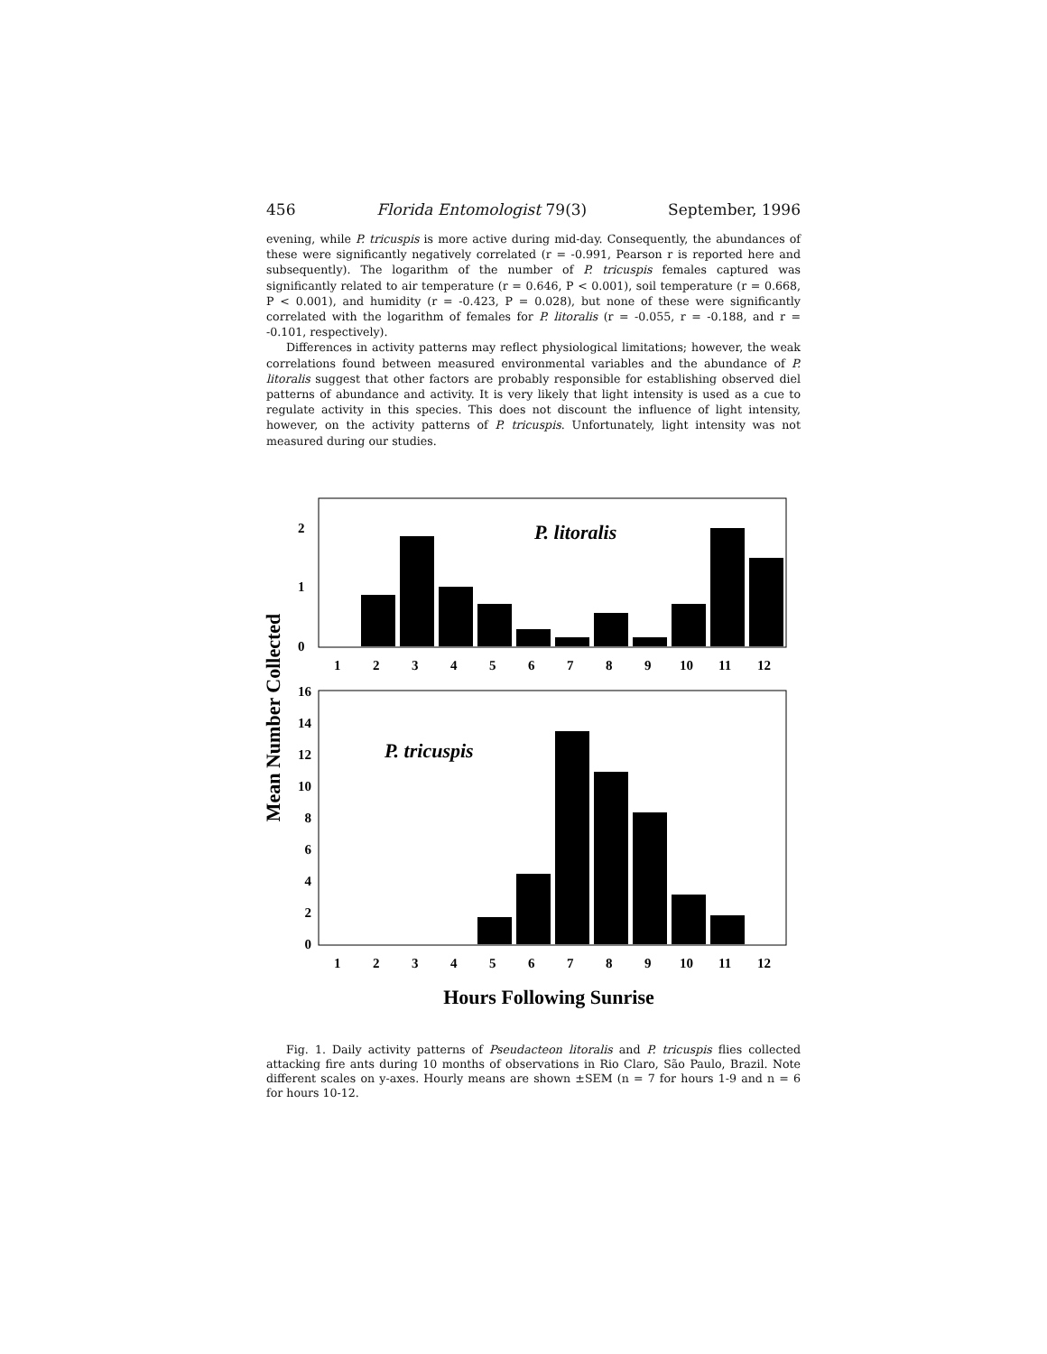456 Florida Entomologist 79(3) September, 1996
evening, while P. tricuspis is more active during mid-day. Consequently, the abundances of these were significantly negatively correlated (r = -0.991, Pearson r is reported here and subsequently). The logarithm of the number of P. tricuspis females captured was significantly related to air temperature (r = 0.646, P < 0.001), soil temperature (r = 0.668, P < 0.001), and humidity (r = -0.423, P = 0.028), but none of these were significantly correlated with the logarithm of females for P. litoralis (r = -0.055, r = -0.188, and r = -0.101, respectively).
Differences in activity patterns may reflect physiological limitations; however, the weak correlations found between measured environmental variables and the abundance of P. litoralis suggest that other factors are probably responsible for establishing observed diel patterns of abundance and activity. It is very likely that light intensity is used as a cue to regulate activity in this species. This does not discount the influence of light intensity, however, on the activity patterns of P. tricuspis. Unfortunately, light intensity was not measured during our studies.
Mean Number Collected
2
1
0
P. litoralis
1
2
3
4
5
6
7
8
9
10
11
12
16
14
12
10
8
6
4
2
0
P. tricuspis
1
2
3
4
5
6
7
8
9
10
11
12
Hours Following Sunrise
Fig. 1. Daily activity patterns of Pseudacteon litoralis and P. tricuspis flies collected attacking fire ants during 10 months of observations in Rio Claro, São Paulo, Brazil. Note different scales on y-axes. Hourly means are shown ±SEM (n = 7 for hours 1-9 and n = 6 for hours 10-12.